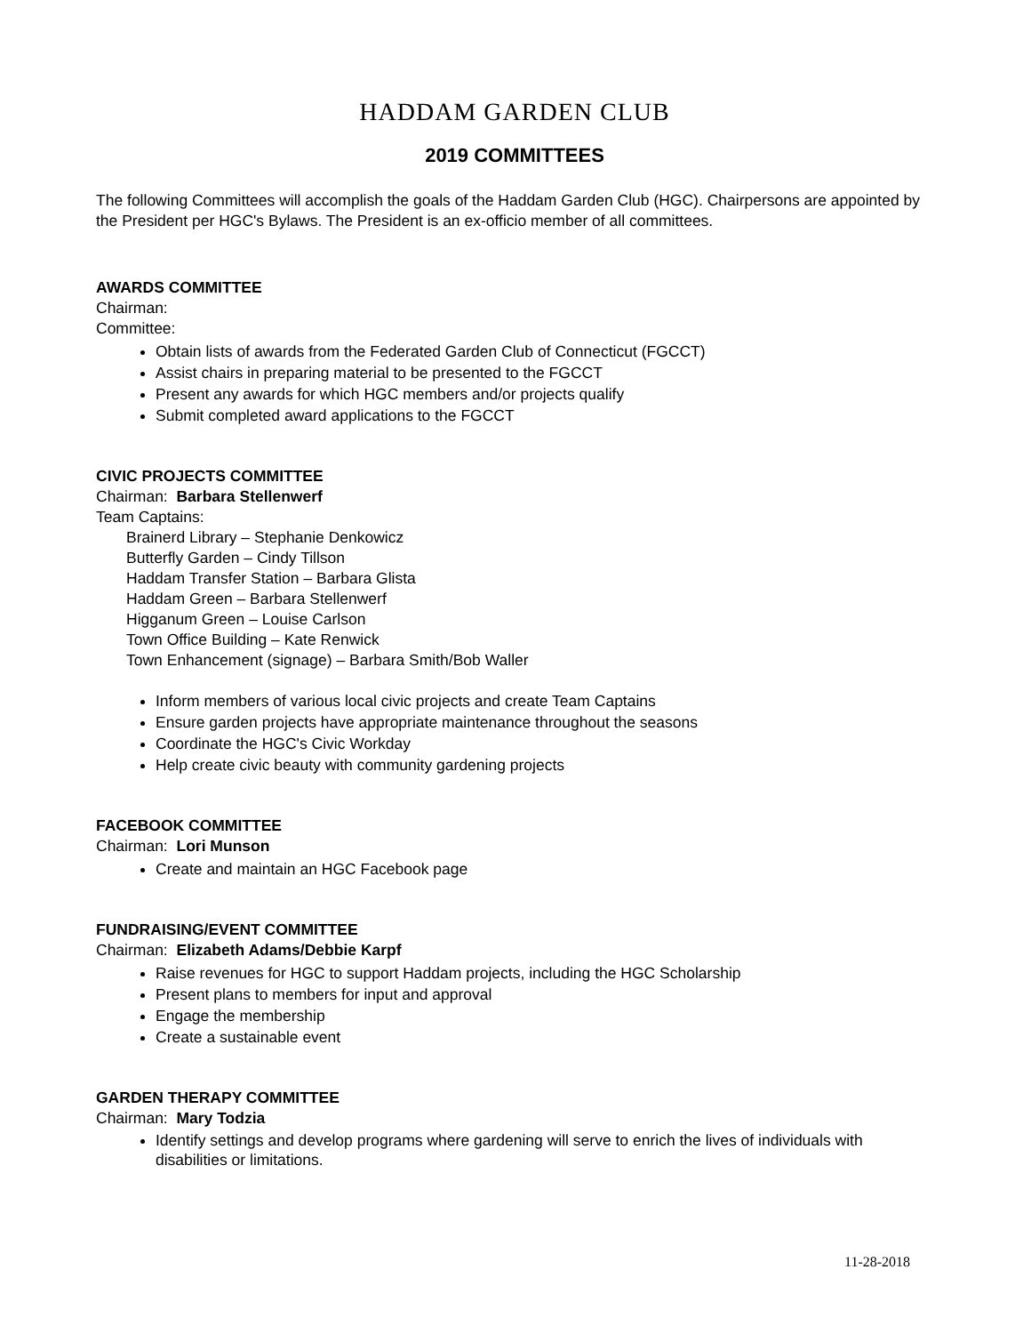HADDAM GARDEN CLUB
2019 COMMITTEES
The following Committees will accomplish the goals of the Haddam Garden Club (HGC). Chairpersons are appointed by the President per HGC's Bylaws. The President is an ex-officio member of all committees.
AWARDS COMMITTEE
Chairman:
Committee:
Obtain lists of awards from the Federated Garden Club of Connecticut (FGCCT)
Assist chairs in preparing material to be presented to the FGCCT
Present any awards for which HGC members and/or projects qualify
Submit completed award applications to the FGCCT
CIVIC PROJECTS COMMITTEE
Chairman: Barbara Stellenwerf
Team Captains:
Brainerd Library – Stephanie Denkowicz
Butterfly Garden – Cindy Tillson
Haddam Transfer Station – Barbara Glista
Haddam Green – Barbara Stellenwerf
Higganum Green – Louise Carlson
Town Office Building – Kate Renwick
Town Enhancement (signage) – Barbara Smith/Bob Waller
Inform members of various local civic projects and create Team Captains
Ensure garden projects have appropriate maintenance throughout the seasons
Coordinate the HGC's Civic Workday
Help create civic beauty with community gardening projects
FACEBOOK COMMITTEE
Chairman: Lori Munson
Create and maintain an HGC Facebook page
FUNDRAISING/EVENT COMMITTEE
Chairman: Elizabeth Adams/Debbie Karpf
Raise revenues for HGC to support Haddam projects, including the HGC Scholarship
Present plans to members for input and approval
Engage the membership
Create a sustainable event
GARDEN THERAPY COMMITTEE
Chairman: Mary Todzia
Identify settings and develop programs where gardening will serve to enrich the lives of individuals with disabilities or limitations.
11-28-2018